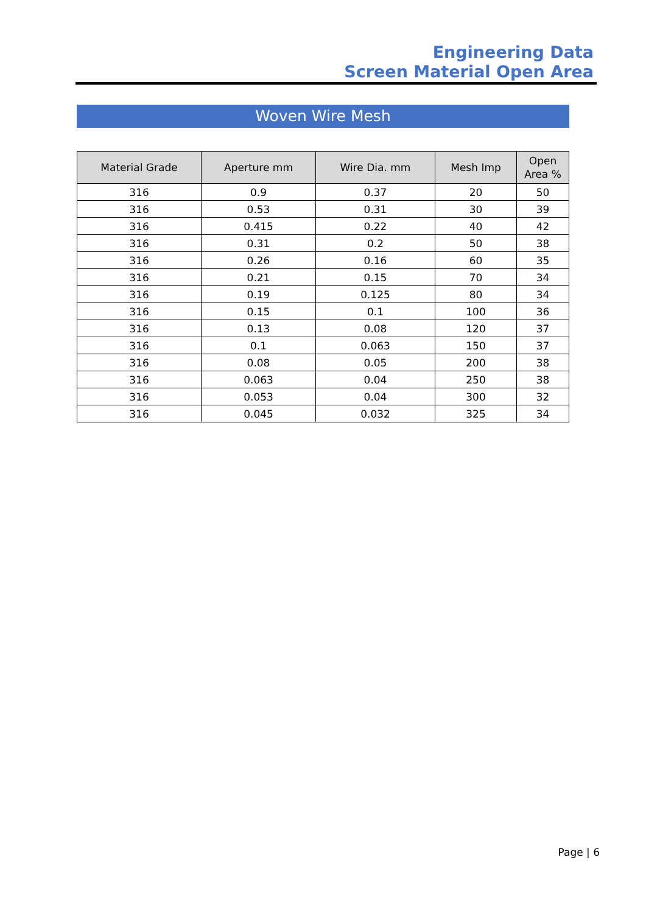Engineering Data
Screen Material Open Area
Woven Wire Mesh
| Material Grade | Aperture mm | Wire Dia. mm | Mesh Imp | Open Area % |
| --- | --- | --- | --- | --- |
| 316 | 0.9 | 0.37 | 20 | 50 |
| 316 | 0.53 | 0.31 | 30 | 39 |
| 316 | 0.415 | 0.22 | 40 | 42 |
| 316 | 0.31 | 0.2 | 50 | 38 |
| 316 | 0.26 | 0.16 | 60 | 35 |
| 316 | 0.21 | 0.15 | 70 | 34 |
| 316 | 0.19 | 0.125 | 80 | 34 |
| 316 | 0.15 | 0.1 | 100 | 36 |
| 316 | 0.13 | 0.08 | 120 | 37 |
| 316 | 0.1 | 0.063 | 150 | 37 |
| 316 | 0.08 | 0.05 | 200 | 38 |
| 316 | 0.063 | 0.04 | 250 | 38 |
| 316 | 0.053 | 0.04 | 300 | 32 |
| 316 | 0.045 | 0.032 | 325 | 34 |
Page | 6